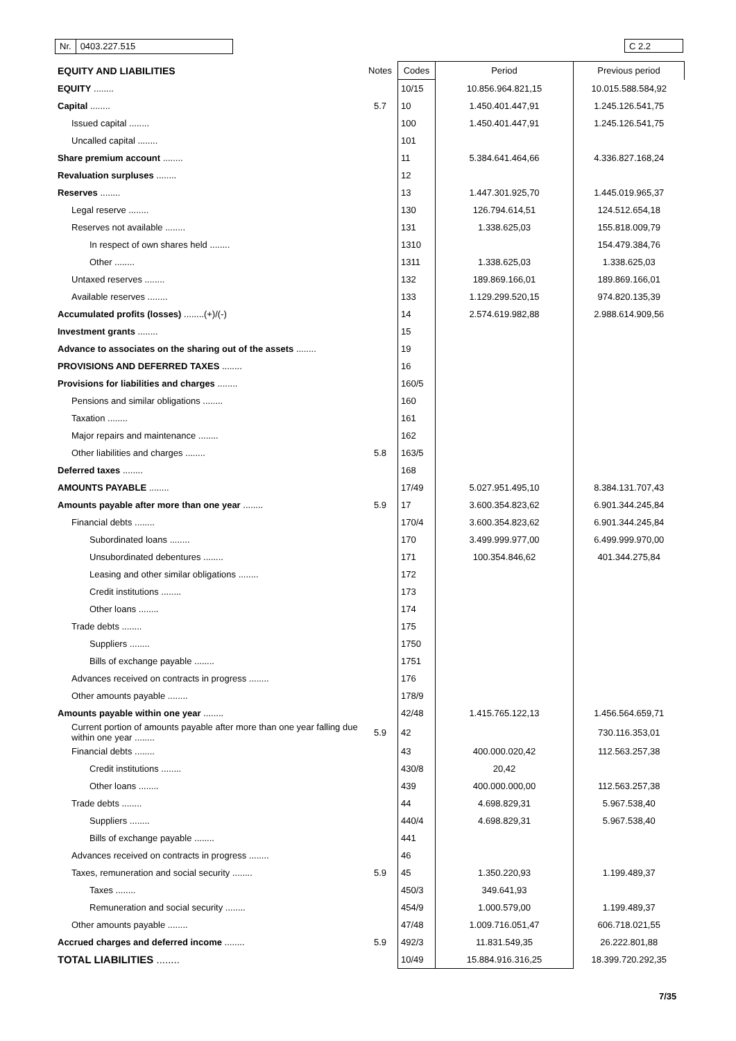Nr. 0403.227.515 C 2.2
| EQUITY AND LIABILITIES | Notes | Codes | Period | Previous period |
| --- | --- | --- | --- | --- |
| EQUITY ........ | | 10/15 | 10.856.964.821,15 | 10.015.588.584,92 |
| Capital ........ | 5.7 | 10 | 1.450.401.447,91 | 1.245.126.541,75 |
| Issued capital ........ | | 100 | 1.450.401.447,91 | 1.245.126.541,75 |
| Uncalled capital ........ | | 101 | | |
| Share premium account ........ | | 11 | 5.384.641.464,66 | 4.336.827.168,24 |
| Revaluation surpluses ........ | | 12 | | |
| Reserves ........ | | 13 | 1.447.301.925,70 | 1.445.019.965,37 |
| Legal reserve ........ | | 130 | 126.794.614,51 | 124.512.654,18 |
| Reserves not available ........ | | 131 | 1.338.625,03 | 155.818.009,79 |
| In respect of own shares held ........ | | 1310 | | 154.479.384,76 |
| Other ........ | | 1311 | 1.338.625,03 | 1.338.625,03 |
| Untaxed reserves ........ | | 132 | 189.869.166,01 | 189.869.166,01 |
| Available reserves ........ | | 133 | 1.129.299.520,15 | 974.820.135,39 |
| Accumulated profits (losses) ........(+)/(-) | | 14 | 2.574.619.982,88 | 2.988.614.909,56 |
| Investment grants ........ | | 15 | | |
| Advance to associates on the sharing out of the assets ........ | | 19 | | |
| PROVISIONS AND DEFERRED TAXES ........ | | 16 | | |
| Provisions for liabilities and charges ........ | | 160/5 | | |
| Pensions and similar obligations ........ | | 160 | | |
| Taxation ........ | | 161 | | |
| Major repairs and maintenance ........ | | 162 | | |
| Other liabilities and charges ........ | 5.8 | 163/5 | | |
| Deferred taxes ........ | | 168 | | |
| AMOUNTS PAYABLE ........ | | 17/49 | 5.027.951.495,10 | 8.384.131.707,43 |
| Amounts payable after more than one year ........ | 5.9 | 17 | 3.600.354.823,62 | 6.901.344.245,84 |
| Financial debts ........ | | 170/4 | 3.600.354.823,62 | 6.901.344.245,84 |
| Subordinated loans ........ | | 170 | 3.499.999.977,00 | 6.499.999.970,00 |
| Unsubordinated debentures ........ | | 171 | 100.354.846,62 | 401.344.275,84 |
| Leasing and other similar obligations ........ | | 172 | | |
| Credit institutions ........ | | 173 | | |
| Other loans ........ | | 174 | | |
| Trade debts ........ | | 175 | | |
| Suppliers ........ | | 1750 | | |
| Bills of exchange payable ........ | | 1751 | | |
| Advances received on contracts in progress ........ | | 176 | | |
| Other amounts payable ........ | | 178/9 | | |
| Amounts payable within one year ........ | | 42/48 | 1.415.765.122,13 | 1.456.564.659,71 |
| Current portion of amounts payable after more than one year falling due within one year ........ | 5.9 | 42 | | 730.116.353,01 |
| Financial debts ........ | | 43 | 400.000.020,42 | 112.563.257,38 |
| Credit institutions ........ | | 430/8 | 20,42 | |
| Other loans ........ | | 439 | 400.000.000,00 | 112.563.257,38 |
| Trade debts ........ | | 44 | 4.698.829,31 | 5.967.538,40 |
| Suppliers ........ | | 440/4 | 4.698.829,31 | 5.967.538,40 |
| Bills of exchange payable ........ | | 441 | | |
| Advances received on contracts in progress ........ | | 46 | | |
| Taxes, remuneration and social security ........ | 5.9 | 45 | 1.350.220,93 | 1.199.489,37 |
| Taxes ........ | | 450/3 | 349.641,93 | |
| Remuneration and social security ........ | | 454/9 | 1.000.579,00 | 1.199.489,37 |
| Other amounts payable ........ | | 47/48 | 1.009.716.051,47 | 606.718.021,55 |
| Accrued charges and deferred income ........ | 5.9 | 492/3 | 11.831.549,35 | 26.222.801,88 |
| TOTAL LIABILITIES ........ | | 10/49 | 15.884.916.316,25 | 18.399.720.292,35 |
7/35